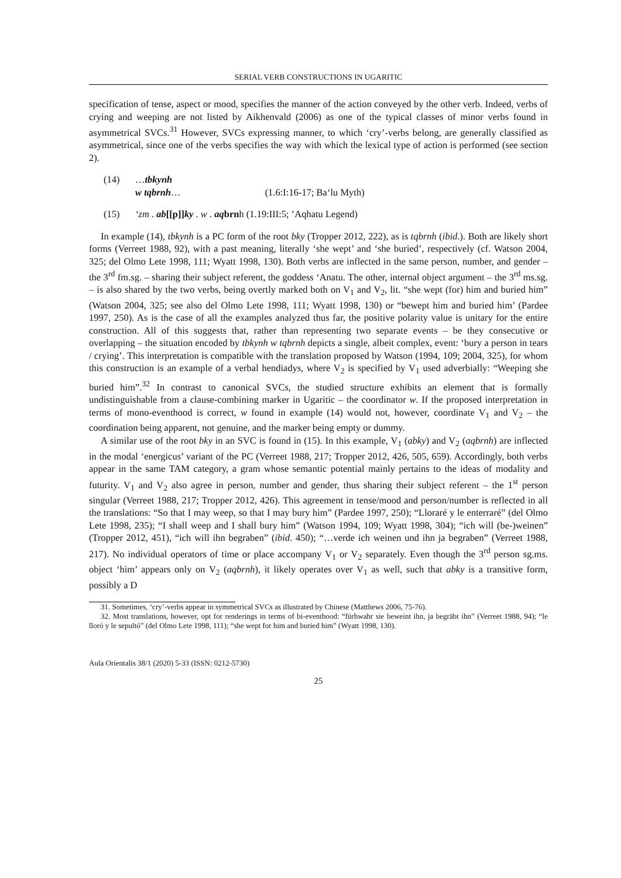SERIAL VERB CONSTRUCTIONS IN UGARITIC
specification of tense, aspect or mood, specifies the manner of the action conveyed by the other verb. Indeed, verbs of crying and weeping are not listed by Aikhenvald (2006) as one of the typical classes of minor verbs found in asymmetrical SVCs.<sup>31</sup> However, SVCs expressing manner, to which ‘cry’-verbs belong, are generally classified as asymmetrical, since one of the verbs specifies the way with which the lexical type of action is performed (see section 2).
(14) …tbkynh
w tqbrnh… (1.6:I:16-17; Ba‘lu Myth)
(15) ‘zm . ab[[p]]ky . w . aqbrnh (1.19:III:5; ’Aqhatu Legend)
In example (14), tbkynh is a PC form of the root bky (Tropper 2012, 222), as is tqbrnh (ibid.). Both are likely short forms (Verreet 1988, 92), with a past meaning, literally ‘she wept’ and ‘she buried’, respectively (cf. Watson 2004, 325; del Olmo Lete 1998, 111; Wyatt 1998, 130). Both verbs are inflected in the same person, number, and gender – the 3<sup>rd</sup> fm.sg. – sharing their subject referent, the goddess ‘Anatu. The other, internal object argument – the 3<sup>rd</sup> ms.sg. – is also shared by the two verbs, being overtly marked both on V<sub>1</sub> and V<sub>2</sub>, lit. “she wept (for) him and buried him” (Watson 2004, 325; see also del Olmo Lete 1998, 111; Wyatt 1998, 130) or “bewept him and buried him’ (Pardee 1997, 250). As is the case of all the examples analyzed thus far, the positive polarity value is unitary for the entire construction. All of this suggests that, rather than representing two separate events – be they consecutive or overlapping – the situation encoded by tbkynh w tqbrnh depicts a single, albeit complex, event: ‘bury a person in tears / crying’. This interpretation is compatible with the translation proposed by Watson (1994, 109; 2004, 325), for whom this construction is an example of a verbal hendiadys, where V<sub>2</sub> is specified by V<sub>1</sub> used adverbially: “Weeping she buried him”.<sup>32</sup> In contrast to canonical SVCs, the studied structure exhibits an element that is formally undistinguishable from a clause-combining marker in Ugaritic – the coordinator w. If the proposed interpretation in terms of mono-eventhood is correct, w found in example (14) would not, however, coordinate V<sub>1</sub> and V<sub>2</sub> – the coordination being apparent, not genuine, and the marker being empty or dummy.
A similar use of the root bky in an SVC is found in (15). In this example, V<sub>1</sub> (abky) and V<sub>2</sub> (aqbrnh) are inflected in the modal ‘energicus’ variant of the PC (Verreet 1988, 217; Tropper 2012, 426, 505, 659). Accordingly, both verbs appear in the same TAM category, a gram whose semantic potential mainly pertains to the ideas of modality and futurity. V<sub>1</sub> and V<sub>2</sub> also agree in person, number and gender, thus sharing their subject referent – the 1<sup>st</sup> person singular (Verreet 1988, 217; Tropper 2012, 426). This agreement in tense/mood and person/number is reflected in all the translations: “So that I may weep, so that I may bury him” (Pardee 1997, 250); “Lloraré y le enterraré” (del Olmo Lete 1998, 235); “I shall weep and I shall bury him” (Watson 1994, 109; Wyatt 1998, 304); “ich will (be-)weinen” (Tropper 2012, 451), “ich will ihn begraben” (ibid. 450); “…verde ich weinen und ihn ja begraben” (Verreet 1988, 217). No individual operators of time or place accompany V<sub>1</sub> or V<sub>2</sub> separately. Even though the 3<sup>rd</sup> person sg.ms. object ‘him’ appears only on V<sub>2</sub> (aqbrnh), it likely operates over V<sub>1</sub> as well, such that abky is a transitive form, possibly a D
31. Sometimes, ‘cry’-verbs appear in symmetrical SVCs as illustrated by Chinese (Matthews 2006, 75-76).
32. Most translations, however, opt for renderings in terms of bi-eventhood: “fürhwahr sie beweint ihn, ja begräbt ihn” (Verreet 1988, 94); “le lloró y le sepultó” (del Olmo Lete 1998, 111); “she wept for him and buried him” (Wyatt 1998, 130).
Aula Orientalis 38/1 (2020) 5-33 (ISSN: 0212-5730)
25